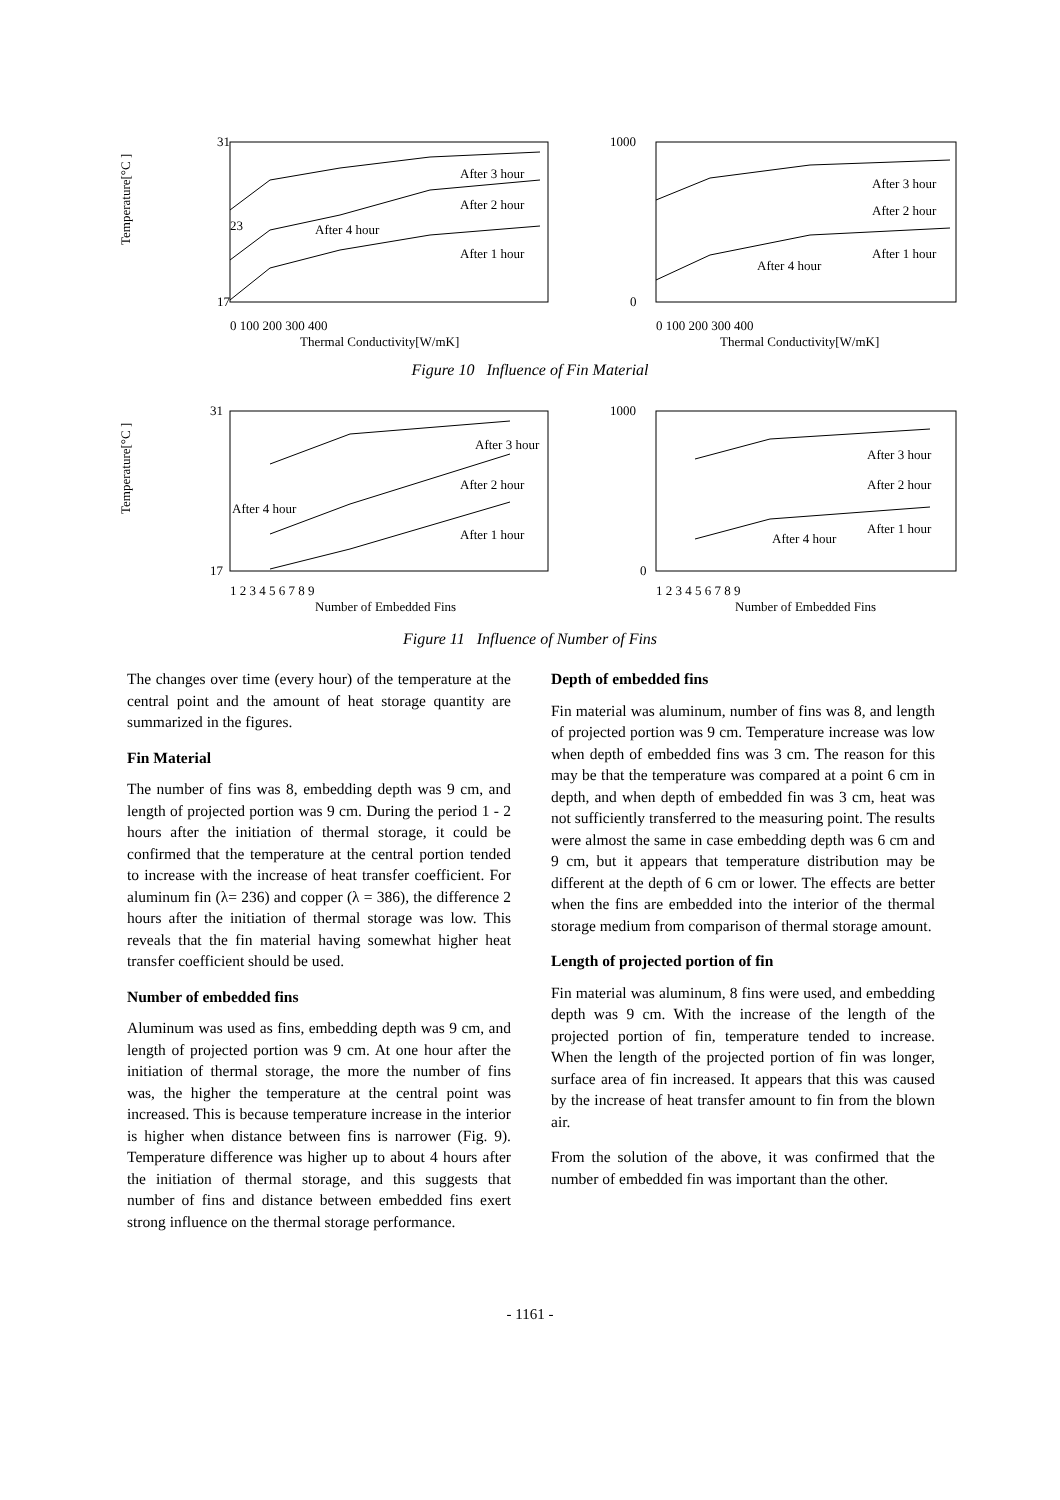31
23
17
Temperature[°C ]
After 3 hour
After 2 hour
After 4 hour
After 1 hour
0 100 200 300 400
Thermal Conductivity[W/mK]
1000
0
After 3 hour
After 2 hour
After 4 hour
After 1 hour
0 100 200 300 400
Thermal Conductivity[W/mK]
Figure 10 Influence of Fin Material
31
17
Temperature[°C ]
After 3 hour
After 2 hour
After 4 hour
After 1 hour
1 2 3 4 5 6 7 8 9
Number of Embedded Fins
1000
0
After 3 hour
After 2 hour
After 4 hour
After 1 hour
1 2 3 4 5 6 7 8 9
Number of Embedded Fins
Figure 11 Influence of Number of Fins
The changes over time (every hour) of the temperature at the central point and the amount of heat storage quantity are summarized in the figures.
Fin Material
The number of fins was 8, embedding depth was 9 cm, and length of projected portion was 9 cm. During the period 1 - 2 hours after the initiation of thermal storage, it could be confirmed that the temperature at the central portion tended to increase with the increase of heat transfer coefficient. For aluminum fin (λ= 236) and copper (λ = 386), the difference 2 hours after the initiation of thermal storage was low. This reveals that the fin material having somewhat higher heat transfer coefficient should be used.
Number of embedded fins
Aluminum was used as fins, embedding depth was 9 cm, and length of projected portion was 9 cm. At one hour after the initiation of thermal storage, the more the number of fins was, the higher the temperature at the central point was increased. This is because temperature increase in the interior is higher when distance between fins is narrower (Fig. 9). Temperature difference was higher up to about 4 hours after the initiation of thermal storage, and this suggests that number of fins and distance between embedded fins exert strong influence on the thermal storage performance.
Depth of embedded fins
Fin material was aluminum, number of fins was 8, and length of projected portion was 9 cm. Temperature increase was low when depth of embedded fins was 3 cm. The reason for this may be that the temperature was compared at a point 6 cm in depth, and when depth of embedded fin was 3 cm, heat was not sufficiently transferred to the measuring point. The results were almost the same in case embedding depth was 6 cm and 9 cm, but it appears that temperature distribution may be different at the depth of 6 cm or lower. The effects are better when the fins are embedded into the interior of the thermal storage medium from comparison of thermal storage amount.
Length of projected portion of fin
Fin material was aluminum, 8 fins were used, and embedding depth was 9 cm. With the increase of the length of the projected portion of fin, temperature tended to increase. When the length of the projected portion of fin was longer, surface area of fin increased. It appears that this was caused by the increase of heat transfer amount to fin from the blown air.
From the solution of the above, it was confirmed that the number of embedded fin was important than the other.
- 1161 -